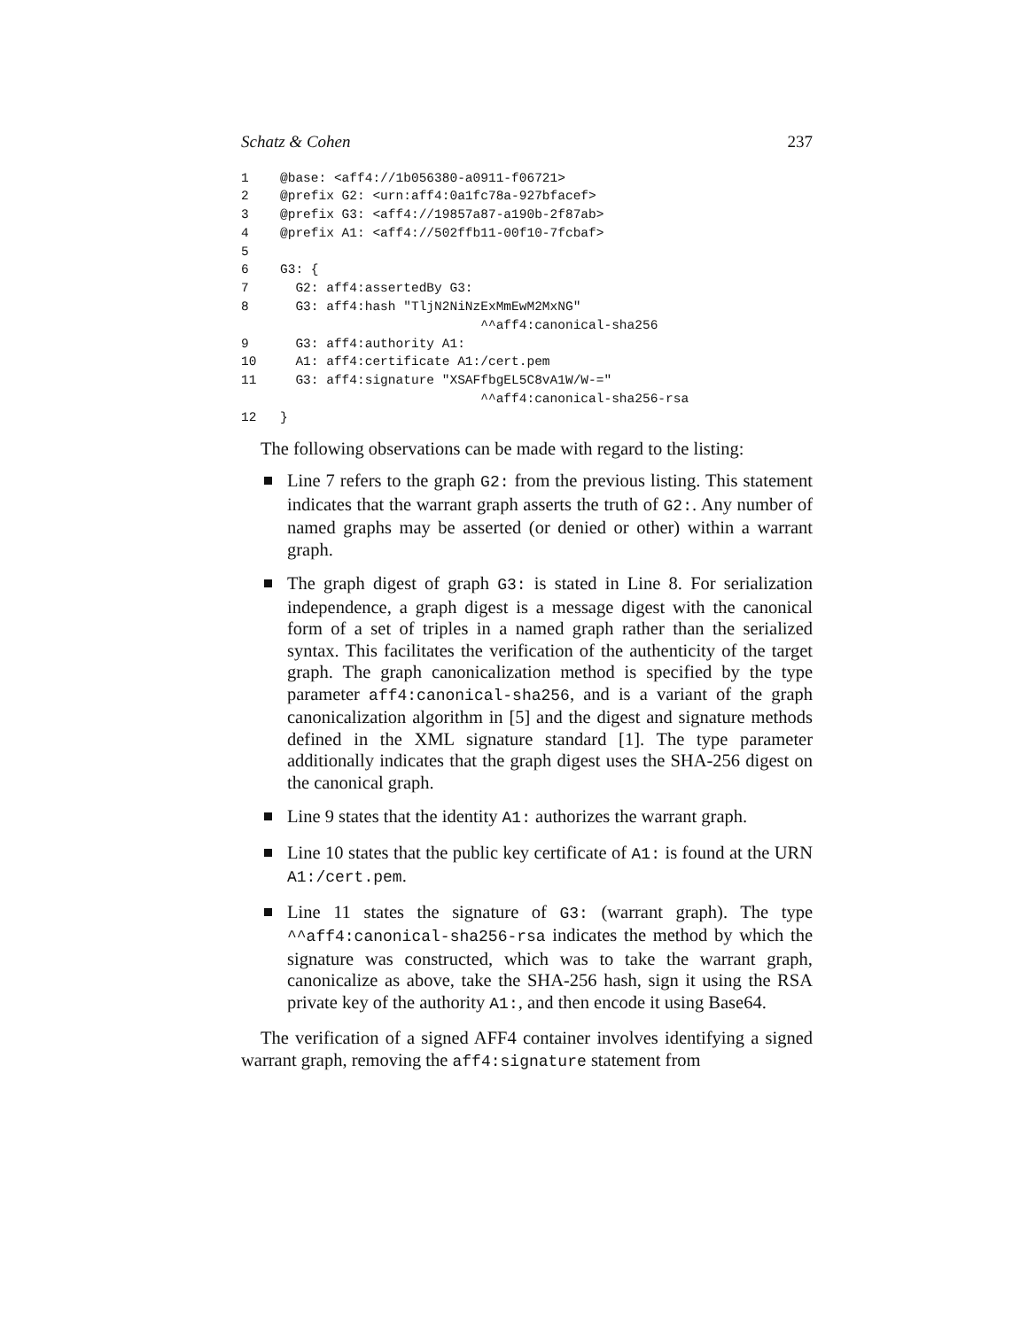Schatz & Cohen 237
1 @base: <aff4://1b056380-a0911-f06721>
2 @prefix G2: <urn:aff4:0a1fc78a-927bfacef>
3 @prefix G3: <aff4://19857a87-a190b-2f87ab>
4 @prefix A1: <aff4://502ffb11-00f10-7fcbaf>
5
6 G3: {
7 G2: aff4:assertedBy G3:
8 G3: aff4:hash "TljN2NiNzExMmEwM2MxNG"
^^aff4:canonical-sha256
9 G3: aff4:authority A1:
10 A1: aff4:certificate A1:/cert.pem
11 G3: aff4:signature "XSAFfbgEL5C8vA1W/W-="
^^aff4:canonical-sha256-rsa
12 }
The following observations can be made with regard to the listing:
Line 7 refers to the graph G2: from the previous listing. This statement indicates that the warrant graph asserts the truth of G2:. Any number of named graphs may be asserted (or denied or other) within a warrant graph.
The graph digest of graph G3: is stated in Line 8. For serialization independence, a graph digest is a message digest with the canonical form of a set of triples in a named graph rather than the serialized syntax. This facilitates the verification of the authenticity of the target graph. The graph canonicalization method is specified by the type parameter aff4:canonical-sha256, and is a variant of the graph canonicalization algorithm in [5] and the digest and signature methods defined in the XML signature standard [1]. The type parameter additionally indicates that the graph digest uses the SHA-256 digest on the canonical graph.
Line 9 states that the identity A1: authorizes the warrant graph.
Line 10 states that the public key certificate of A1: is found at the URN A1:/cert.pem.
Line 11 states the signature of G3: (warrant graph). The type ^^aff4:canonical-sha256-rsa indicates the method by which the signature was constructed, which was to take the warrant graph, canonicalize as above, take the SHA-256 hash, sign it using the RSA private key of the authority A1:, and then encode it using Base64.
The verification of a signed AFF4 container involves identifying a signed warrant graph, removing the aff4:signature statement from